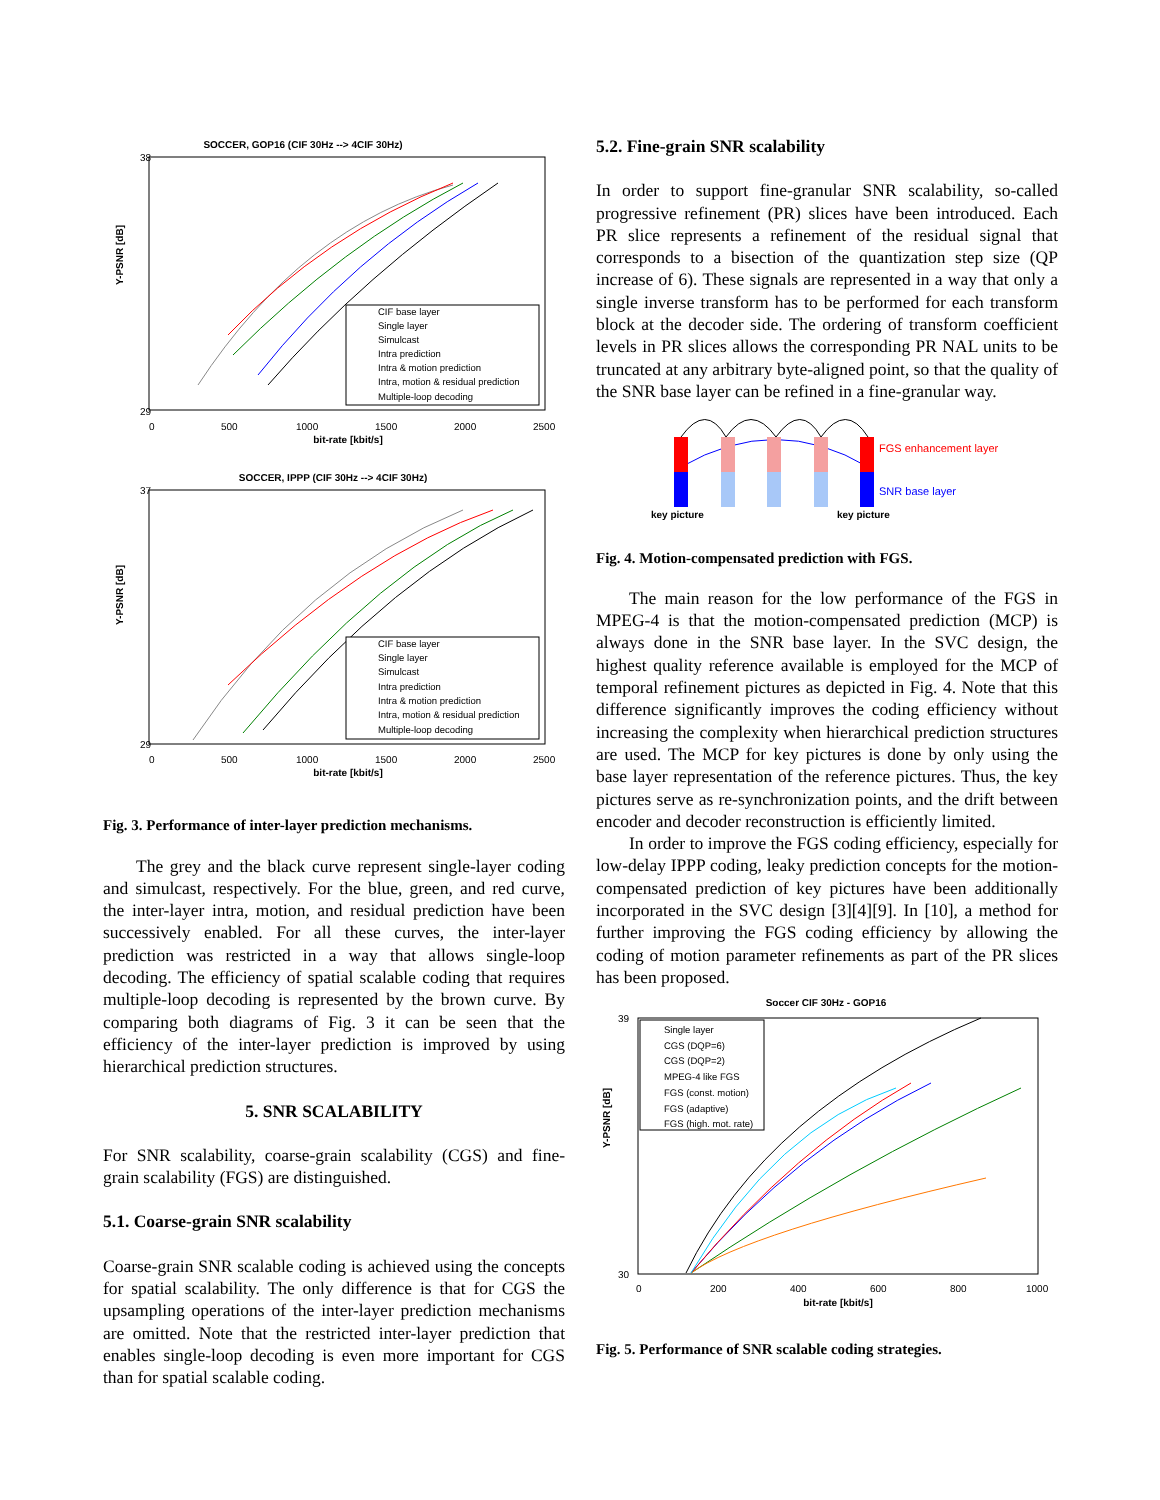SOCCER, GOP16 (CIF 30Hz --> 4CIF 30Hz)
Y-PSNR [dB]
38
29
0
500
1000
1500
2000
2500
bit-rate [kbit/s]
CIF base layer
Single layer
Simulcast
Intra prediction
Intra & motion prediction
Intra, motion & residual prediction
Multiple-loop decoding
SOCCER, IPPP (CIF 30Hz --> 4CIF 30Hz)
Y-PSNR [dB]
37
29
0
500
1000
1500
2000
2500
bit-rate [kbit/s]
CIF base layer
Single layer
Simulcast
Intra prediction
Intra & motion prediction
Intra, motion & residual prediction
Multiple-loop decoding
Fig. 3. Performance of inter-layer prediction mechanisms.
The grey and the black curve represent single-layer coding and simulcast, respectively. For the blue, green, and red curve, the inter-layer intra, motion, and residual prediction have been successively enabled. For all these curves, the inter-layer prediction was restricted in a way that allows single-loop decoding. The efficiency of spatial scalable coding that requires multiple-loop decoding is represented by the brown curve. By comparing both diagrams of Fig. 3 it can be seen that the efficiency of the inter-layer prediction is improved by using hierarchical prediction structures.
5. SNR SCALABILITY
For SNR scalability, coarse-grain scalability (CGS) and fine-grain scalability (FGS) are distinguished.
5.1. Coarse-grain SNR scalability
Coarse-grain SNR scalable coding is achieved using the concepts for spatial scalability. The only difference is that for CGS the upsampling operations of the inter-layer prediction mechanisms are omitted. Note that the restricted inter-layer prediction that enables single-loop decoding is even more important for CGS than for spatial scalable coding.
5.2. Fine-grain SNR scalability
In order to support fine-granular SNR scalability, so-called progressive refinement (PR) slices have been introduced. Each PR slice represents a refinement of the residual signal that corresponds to a bisection of the quantization step size (QP increase of 6). These signals are represented in a way that only a single inverse transform has to be performed for each transform block at the decoder side. The ordering of transform coefficient levels in PR slices allows the corresponding PR NAL units to be truncated at any arbitrary byte-aligned point, so that the quality of the SNR base layer can be refined in a fine-granular way.
FGS enhancement layer
SNR base layer
key picture
key picture
Fig. 4. Motion-compensated prediction with FGS.
The main reason for the low performance of the FGS in MPEG-4 is that the motion-compensated prediction (MCP) is always done in the SNR base layer. In the SVC design, the highest quality reference available is employed for the MCP of temporal refinement pictures as depicted in Fig. 4. Note that this difference significantly improves the coding efficiency without increasing the complexity when hierarchical prediction structures are used. The MCP for key pictures is done by only using the base layer representation of the reference pictures. Thus, the key pictures serve as re-synchronization points, and the drift between encoder and decoder reconstruction is efficiently limited.
In order to improve the FGS coding efficiency, especially for low-delay IPPP coding, leaky prediction concepts for the motion-compensated prediction of key pictures have been additionally incorporated in the SVC design [3][4][9]. In [10], a method for further improving the FGS coding efficiency by allowing the coding of motion parameter refinements as part of the PR slices has been proposed.
Soccer CIF 30Hz - GOP16
Y-PSNR [dB]
39
30
0
200
400
600
800
1000
bit-rate [kbit/s]
Single layer
CGS (DQP=6)
CGS (DQP=2)
MPEG-4 like FGS
FGS (const. motion)
FGS (adaptive)
FGS (high. mot. rate)
Fig. 5. Performance of SNR scalable coding strategies.